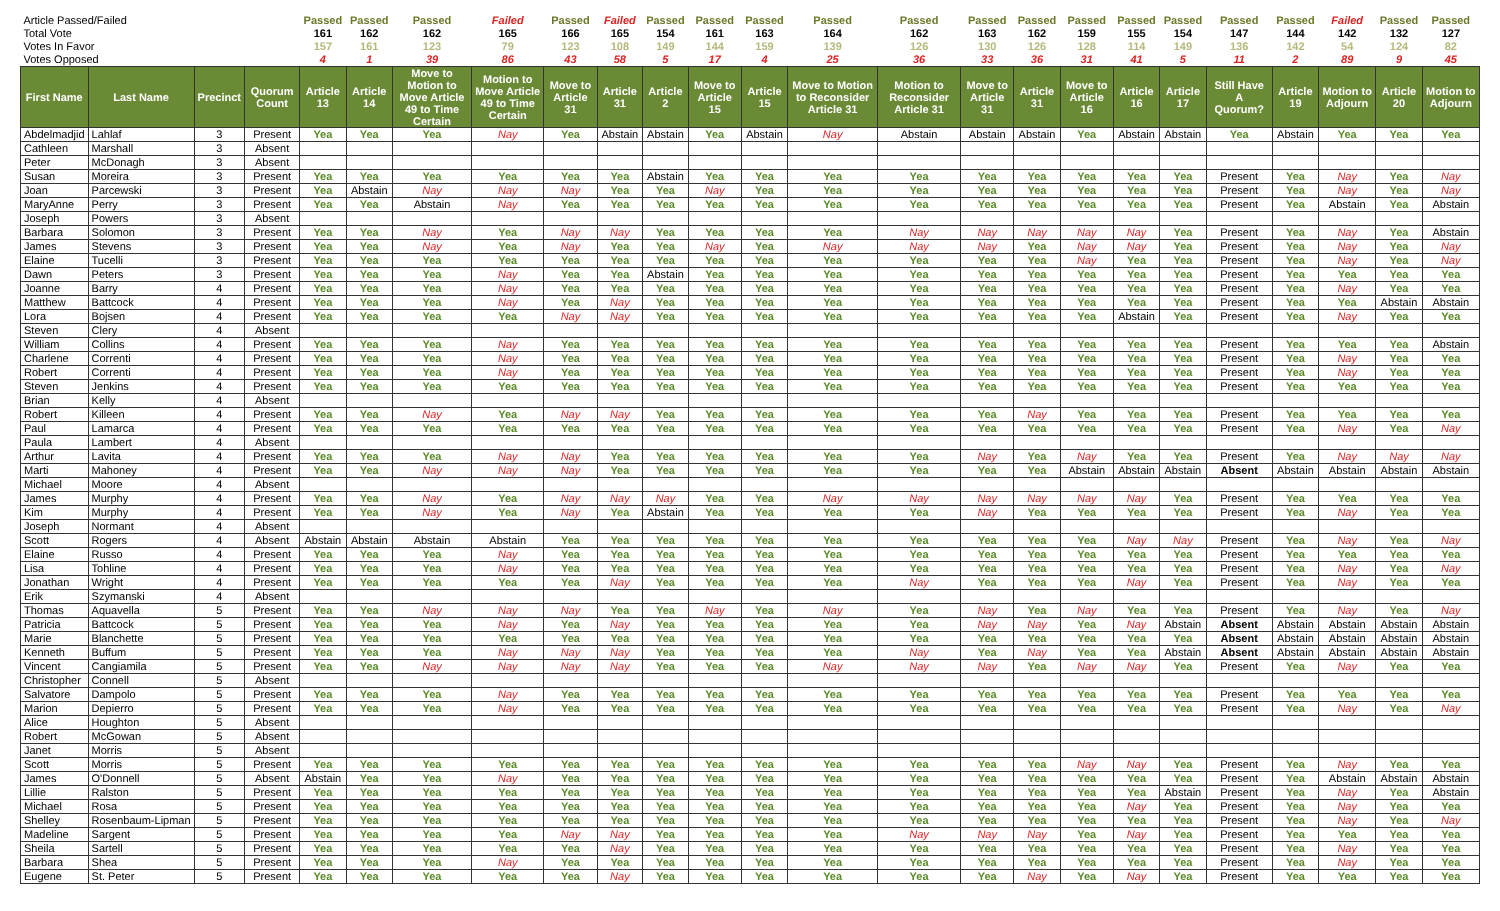| Article Passed/Failed | | | | Passed | Passed | Passed | Failed | Passed | Failed | Passed | Passed | Passed | Passed | Passed | Passed | Passed | Passed | Passed | Passed | Passed | Passed | Failed | Passed | Passed |
| --- | --- | --- | --- | --- | --- | --- | --- | --- | --- | --- | --- | --- | --- | --- | --- | --- | --- | --- | --- | --- | --- | --- | --- | --- |
| Total Vote | | | | 161 | 162 | 162 | 165 | 166 | 165 | 154 | 161 | 163 | 164 | 162 | 163 | 162 | 159 | 155 | 154 | 147 | 144 | 142 | 132 | 127 |
| Votes In Favor | | | | 157 | 161 | 123 | 79 | 123 | 108 | 149 | 144 | 159 | 139 | 126 | 130 | 126 | 128 | 114 | 149 | 136 | 142 | 54 | 124 | 82 |
| Votes Opposed | | | | 4 | 1 | 39 | 86 | 43 | 58 | 5 | 17 | 4 | 25 | 36 | 33 | 36 | 31 | 41 | 5 | 11 | 2 | 89 | 9 | 45 |
| First Name | Last Name | Precinct | Quorum Count | Article 13 | Article 14 | Move to Motion to Move Article 49 to Time Certain | Motion to Move Article 49 to Time Certain | Move to Article 31 | Article 31 | Article 2 | Move to Article 15 | Article 15 | Move to Motion to Reconsider Article 31 | Motion to Reconsider Article 31 | Move to Article 31 | Article 31 | Move to Article 16 | Article 16 | Article 17 | Still Have A Quorum? | Article 19 | Motion to Adjourn | Article 20 | Motion to Adjourn |
| Abdelmadjid | Lahlaf | 3 | Present | Yea | Yea | Yea | Nay | Yea | Abstain | Abstain | Yea | Abstain | Nay | Abstain | Abstain | Abstain | Yea | Abstain | Abstain | Yea | Abstain | Yea | Yea | Yea |
| Cathleen | Marshall | 3 | Absent | | | | | | | | | | | | | | | | | | | | | |
| Peter | McDonagh | 3 | Absent | | | | | | | | | | | | | | | | | | | | | |
| Susan | Moreira | 3 | Present | Yea | Yea | Yea | Yea | Yea | Yea | Abstain | Yea | Yea | Yea | Yea | Yea | Yea | Yea | Yea | Yea | Present | Yea | Nay | Yea | Nay |
| Joan | Parcewski | 3 | Present | Yea | Abstain | Nay | Nay | Nay | Yea | Yea | Nay | Yea | Yea | Yea | Yea | Yea | Yea | Yea | Yea | Present | Yea | Nay | Yea | Nay |
| MaryAnne | Perry | 3 | Present | Yea | Yea | Abstain | Nay | Yea | Yea | Yea | Yea | Yea | Yea | Yea | Yea | Yea | Yea | Yea | Yea | Present | Yea | Abstain | Yea | Abstain |
| Joseph | Powers | 3 | Absent | | | | | | | | | | | | | | | | | | | | | |
| Barbara | Solomon | 3 | Present | Yea | Yea | Nay | Yea | Nay | Nay | Yea | Yea | Yea | Yea | Nay | Nay | Nay | Nay | Nay | Yea | Present | Yea | Nay | Yea | Abstain |
| James | Stevens | 3 | Present | Yea | Yea | Nay | Yea | Nay | Yea | Yea | Nay | Yea | Nay | Nay | Nay | Yea | Nay | Nay | Yea | Present | Yea | Nay | Yea | Nay |
| Elaine | Tucelli | 3 | Present | Yea | Yea | Yea | Yea | Yea | Yea | Yea | Yea | Yea | Yea | Yea | Yea | Yea | Nay | Yea | Yea | Present | Yea | Nay | Yea | Nay |
| Dawn | Peters | 3 | Present | Yea | Yea | Yea | Nay | Yea | Yea | Abstain | Yea | Yea | Yea | Yea | Yea | Yea | Yea | Yea | Yea | Present | Yea | Yea | Yea | Yea |
| Joanne | Barry | 4 | Present | Yea | Yea | Yea | Nay | Yea | Yea | Yea | Yea | Yea | Yea | Yea | Yea | Yea | Yea | Yea | Yea | Present | Yea | Nay | Yea | Yea |
| Matthew | Battcock | 4 | Present | Yea | Yea | Yea | Nay | Yea | Nay | Yea | Yea | Yea | Yea | Yea | Yea | Yea | Yea | Yea | Yea | Present | Yea | Yea | Abstain | Abstain |
| Lora | Bojsen | 4 | Present | Yea | Yea | Yea | Yea | Nay | Nay | Yea | Yea | Yea | Yea | Yea | Yea | Yea | Yea | Abstain | Yea | Present | Yea | Nay | Yea | Yea |
| Steven | Clery | 4 | Absent | | | | | | | | | | | | | | | | | | | | | |
| William | Collins | 4 | Present | Yea | Yea | Yea | Nay | Yea | Yea | Yea | Yea | Yea | Yea | Yea | Yea | Yea | Yea | Yea | Yea | Present | Yea | Yea | Yea | Abstain |
| Charlene | Correnti | 4 | Present | Yea | Yea | Yea | Nay | Yea | Yea | Yea | Yea | Yea | Yea | Yea | Yea | Yea | Yea | Yea | Yea | Present | Yea | Nay | Yea | Yea |
| Robert | Correnti | 4 | Present | Yea | Yea | Yea | Nay | Yea | Yea | Yea | Yea | Yea | Yea | Yea | Yea | Yea | Yea | Yea | Yea | Present | Yea | Nay | Yea | Yea |
| Steven | Jenkins | 4 | Present | Yea | Yea | Yea | Yea | Yea | Yea | Yea | Yea | Yea | Yea | Yea | Yea | Yea | Yea | Yea | Yea | Present | Yea | Yea | Yea | Yea |
| Brian | Kelly | 4 | Absent | | | | | | | | | | | | | | | | | | | | | |
| Robert | Killeen | 4 | Present | Yea | Yea | Nay | Yea | Nay | Nay | Yea | Yea | Yea | Yea | Yea | Yea | Nay | Yea | Yea | Yea | Present | Yea | Yea | Yea | Yea |
| Paul | Lamarca | 4 | Present | Yea | Yea | Yea | Yea | Yea | Yea | Yea | Yea | Yea | Yea | Yea | Yea | Yea | Yea | Yea | Yea | Present | Yea | Nay | Yea | Nay |
| Paula | Lambert | 4 | Absent | | | | | | | | | | | | | | | | | | | | | |
| Arthur | Lavita | 4 | Present | Yea | Yea | Yea | Nay | Nay | Yea | Yea | Yea | Yea | Yea | Yea | Nay | Yea | Nay | Yea | Yea | Present | Yea | Nay | Nay | Nay |
| Marti | Mahoney | 4 | Present | Yea | Yea | Nay | Nay | Nay | Yea | Yea | Yea | Yea | Yea | Yea | Yea | Yea | Abstain | Abstain | Abstain | Absent | Abstain | Abstain | Abstain | Abstain |
| Michael | Moore | 4 | Absent | | | | | | | | | | | | | | | | | | | | | |
| James | Murphy | 4 | Present | Yea | Yea | Nay | Yea | Nay | Nay | Nay | Yea | Yea | Nay | Nay | Nay | Nay | Nay | Nay | Yea | Present | Yea | Yea | Yea | Yea |
| Kim | Murphy | 4 | Present | Yea | Yea | Nay | Yea | Nay | Yea | Abstain | Yea | Yea | Yea | Yea | Nay | Yea | Yea | Yea | Yea | Present | Yea | Nay | Yea | Yea |
| Joseph | Normant | 4 | Absent | | | | | | | | | | | | | | | | | | | | | |
| Scott | Rogers | 4 | Absent | Abstain | Abstain | Abstain | Abstain | Yea | Yea | Yea | Yea | Yea | Yea | Yea | Yea | Yea | Yea | Nay | Nay | Present | Yea | Nay | Yea | Nay |
| Elaine | Russo | 4 | Present | Yea | Yea | Yea | Nay | Yea | Yea | Yea | Yea | Yea | Yea | Yea | Yea | Yea | Yea | Yea | Yea | Present | Yea | Yea | Yea | Yea |
| Lisa | Tohline | 4 | Present | Yea | Yea | Yea | Nay | Yea | Yea | Yea | Yea | Yea | Yea | Yea | Yea | Yea | Yea | Yea | Yea | Present | Yea | Nay | Yea | Nay |
| Jonathan | Wright | 4 | Present | Yea | Yea | Yea | Yea | Yea | Nay | Yea | Yea | Yea | Yea | Nay | Yea | Yea | Yea | Nay | Yea | Present | Yea | Nay | Yea | Yea |
| Erik | Szymanski | 4 | Absent | | | | | | | | | | | | | | | | | | | | | |
| Thomas | Aquavella | 5 | Present | Yea | Yea | Nay | Nay | Nay | Yea | Yea | Nay | Yea | Nay | Yea | Nay | Yea | Nay | Yea | Yea | Present | Yea | Nay | Yea | Nay |
| Patricia | Battcock | 5 | Present | Yea | Yea | Yea | Nay | Yea | Nay | Yea | Yea | Yea | Yea | Yea | Nay | Nay | Yea | Nay | Abstain | Absent | Abstain | Abstain | Abstain | Abstain |
| Marie | Blanchette | 5 | Present | Yea | Yea | Yea | Yea | Yea | Yea | Yea | Yea | Yea | Yea | Yea | Yea | Yea | Yea | Yea | Yea | Absent | Abstain | Abstain | Abstain | Abstain |
| Kenneth | Buffum | 5 | Present | Yea | Yea | Yea | Nay | Nay | Nay | Yea | Yea | Yea | Yea | Nay | Yea | Nay | Yea | Yea | Abstain | Absent | Abstain | Abstain | Abstain | Abstain |
| Vincent | Cangiamila | 5 | Present | Yea | Yea | Nay | Nay | Nay | Nay | Yea | Yea | Yea | Nay | Nay | Nay | Yea | Nay | Nay | Yea | Present | Yea | Nay | Yea | Yea |
| Christopher | Connell | 5 | Absent | | | | | | | | | | | | | | | | | | | | | |
| Salvatore | Dampolo | 5 | Present | Yea | Yea | Yea | Nay | Yea | Yea | Yea | Yea | Yea | Yea | Yea | Yea | Yea | Yea | Yea | Yea | Present | Yea | Yea | Yea | Yea |
| Marion | Depierro | 5 | Present | Yea | Yea | Yea | Nay | Yea | Yea | Yea | Yea | Yea | Yea | Yea | Yea | Yea | Yea | Yea | Yea | Present | Yea | Nay | Yea | Nay |
| Alice | Houghton | 5 | Absent | | | | | | | | | | | | | | | | | | | | | |
| Robert | McGowan | 5 | Absent | | | | | | | | | | | | | | | | | | | | | |
| Janet | Morris | 5 | Absent | | | | | | | | | | | | | | | | | | | | | |
| Scott | Morris | 5 | Present | Yea | Yea | Yea | Yea | Yea | Yea | Yea | Yea | Yea | Yea | Yea | Yea | Yea | Nay | Nay | Yea | Present | Yea | Nay | Yea | Yea |
| James | O'Donnell | 5 | Absent | Abstain | Yea | Yea | Nay | Yea | Yea | Yea | Yea | Yea | Yea | Yea | Yea | Yea | Yea | Yea | Yea | Present | Yea | Abstain | Abstain | Abstain |
| Lillie | Ralston | 5 | Present | Yea | Yea | Yea | Yea | Yea | Yea | Yea | Yea | Yea | Yea | Yea | Yea | Yea | Yea | Yea | Abstain | Present | Yea | Nay | Yea | Abstain |
| Michael | Rosa | 5 | Present | Yea | Yea | Yea | Yea | Yea | Yea | Yea | Yea | Yea | Yea | Yea | Yea | Yea | Yea | Nay | Yea | Present | Yea | Nay | Yea | Yea |
| Shelley | Rosenbaum-Lipman | 5 | Present | Yea | Yea | Yea | Yea | Yea | Yea | Yea | Yea | Yea | Yea | Yea | Yea | Yea | Yea | Yea | Yea | Present | Yea | Nay | Yea | Nay |
| Madeline | Sargent | 5 | Present | Yea | Yea | Yea | Yea | Nay | Nay | Yea | Yea | Yea | Yea | Nay | Nay | Nay | Yea | Nay | Yea | Present | Yea | Yea | Yea | Yea |
| Sheila | Sartell | 5 | Present | Yea | Yea | Yea | Yea | Yea | Nay | Yea | Yea | Yea | Yea | Yea | Yea | Yea | Yea | Yea | Yea | Present | Yea | Nay | Yea | Yea |
| Barbara | Shea | 5 | Present | Yea | Yea | Yea | Nay | Yea | Yea | Yea | Yea | Yea | Yea | Yea | Yea | Yea | Yea | Yea | Yea | Present | Yea | Nay | Yea | Yea |
| Eugene | St. Peter | 5 | Present | Yea | Yea | Yea | Yea | Yea | Nay | Yea | Yea | Yea | Yea | Yea | Yea | Nay | Yea | Nay | Yea | Present | Yea | Yea | Yea | Yea |